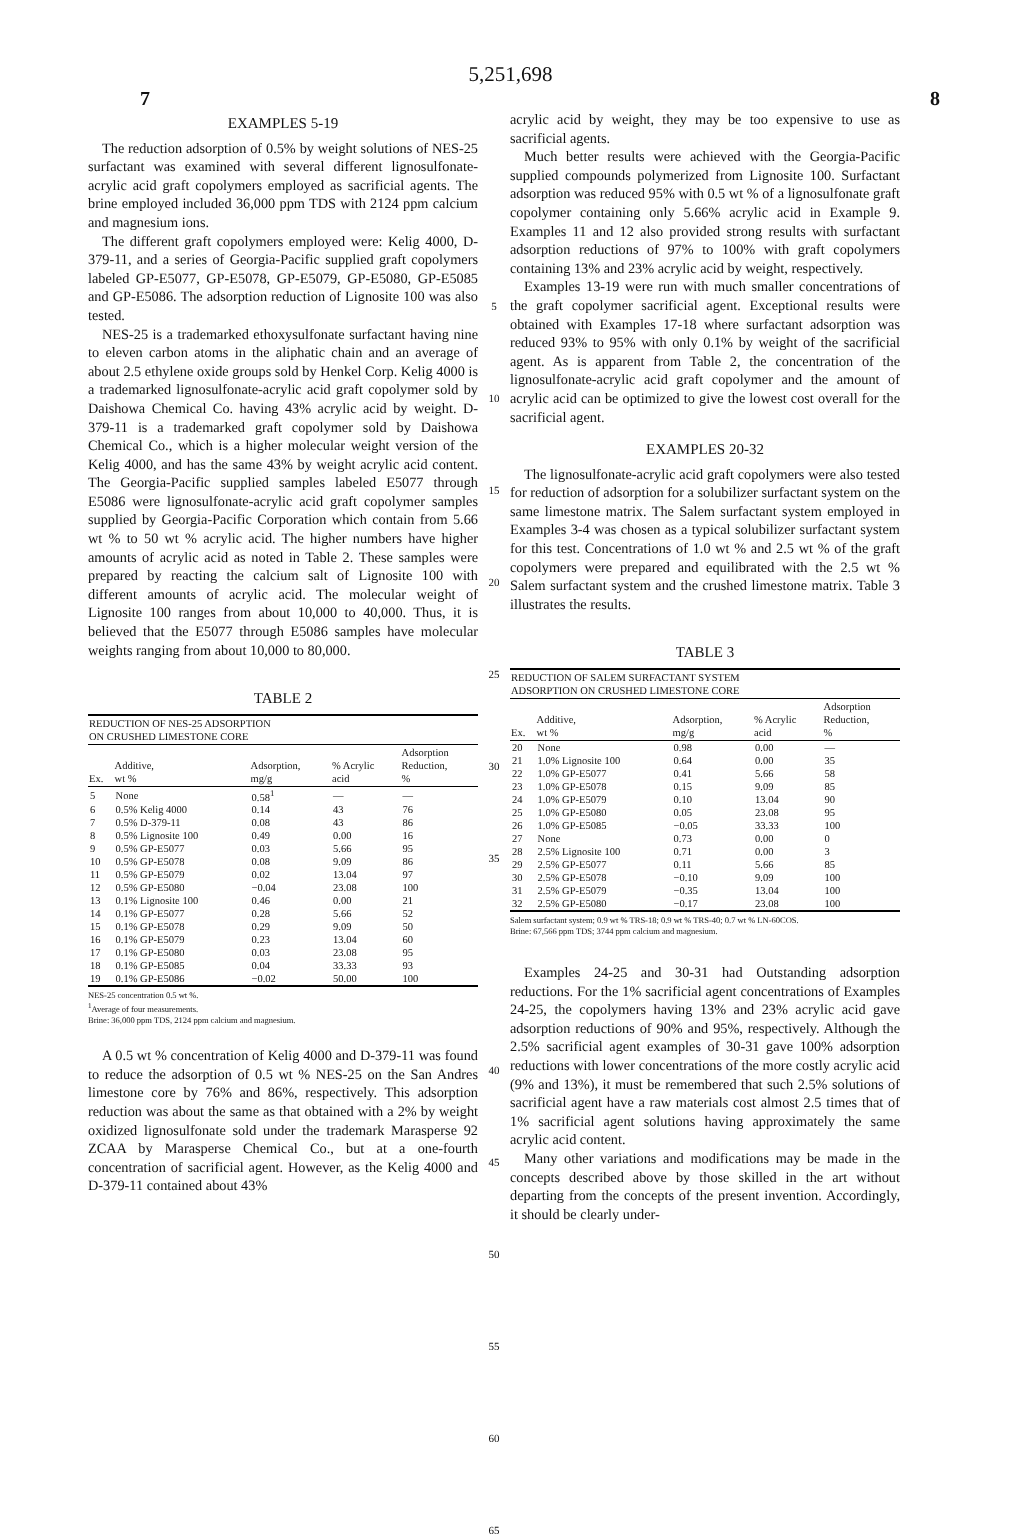5,251,698
7 8
EXAMPLES 5-19
The reduction adsorption of 0.5% by weight solutions of NES-25 surfactant was examined with several different lignosulfonate-acrylic acid graft copolymers employed as sacrificial agents. The brine employed included 36,000 ppm TDS with 2124 ppm calcium and magnesium ions.
The different graft copolymers employed were: Kelig 4000, D-379-11, and a series of Georgia-Pacific supplied graft copolymers labeled GP-E5077, GP-E5078, GP-E5079, GP-E5080, GP-E5085 and GP-E5086. The adsorption reduction of Lignosite 100 was also tested.
NES-25 is a trademarked ethoxysulfonate surfactant having nine to eleven carbon atoms in the aliphatic chain and an average of about 2.5 ethylene oxide groups sold by Henkel Corp. Kelig 4000 is a trademarked lignosulfonate-acrylic acid graft copolymer sold by Daishowa Chemical Co. having 43% acrylic acid by weight. D-379-11 is a trademarked graft copolymer sold by Daishowa Chemical Co., which is a higher molecular weight version of the Kelig 4000, and has the same 43% by weight acrylic acid content. The Georgia-Pacific supplied samples labeled E5077 through E5086 were lignosulfonate-acrylic acid graft copolymer samples supplied by Georgia-Pacific Corporation which contain from 5.66 wt % to 50 wt % acrylic acid. The higher numbers have higher amounts of acrylic acid as noted in Table 2. These samples were prepared by reacting the calcium salt of Lignosite 100 with different amounts of acrylic acid. The molecular weight of Lignosite 100 ranges from about 10,000 to 40,000. Thus, it is believed that the E5077 through E5086 samples have molecular weights ranging from about 10,000 to 80,000.
TABLE 2
| REDUCTION OF NES-25 ADSORPTION ON CRUSHED LIMESTONE CORE | | | | |
| --- | --- | --- | --- | --- |
| Ex. | Additive, wt % | Adsorption, mg/g | % Acrylic acid | Adsorption Reduction, % |
| 5 | None | 0.58<sup>1</sup> | — | — |
| 6 | 0.5% Kelig 4000 | 0.14 | 43 | 76 |
| 7 | 0.5% D-379-11 | 0.08 | 43 | 86 |
| 8 | 0.5% Lignosite 100 | 0.49 | 0.00 | 16 |
| 9 | 0.5% GP-E5077 | 0.03 | 5.66 | 95 |
| 10 | 0.5% GP-E5078 | 0.08 | 9.09 | 86 |
| 11 | 0.5% GP-E5079 | 0.02 | 13.04 | 97 |
| 12 | 0.5% GP-E5080 | −0.04 | 23.08 | 100 |
| 13 | 0.1% Lignosite 100 | 0.46 | 0.00 | 21 |
| 14 | 0.1% GP-E5077 | 0.28 | 5.66 | 52 |
| 15 | 0.1% GP-E5078 | 0.29 | 9.09 | 50 |
| 16 | 0.1% GP-E5079 | 0.23 | 13.04 | 60 |
| 17 | 0.1% GP-E5080 | 0.03 | 23.08 | 95 |
| 18 | 0.1% GP-E5085 | 0.04 | 33.33 | 93 |
| 19 | 0.1% GP-E5086 | −0.02 | 50.00 | 100 |
NES-25 concentration 0.5 wt %.
<sup>1</sup> Average of four measurements.
Brine: 36,000 ppm TDS, 2124 ppm calcium and magnesium.
A 0.5 wt % concentration of Kelig 4000 and D-379-11 was found to reduce the adsorption of 0.5 wt % NES-25 on the San Andres limestone core by 76% and 86%, respectively. This adsorption reduction was about the same as that obtained with a 2% by weight oxidized lignosulfonate sold under the trademark Marasperse 92 ZCAA by Marasperse Chemical Co., but at a one-fourth concentration of sacrificial agent. However, as the Kelig 4000 and D-379-11 contained about 43%
5
10
15
20
25
30
35
40
45
50
55
60
65
acrylic acid by weight, they may be too expensive to use as sacrificial agents.
Much better results were achieved with the Georgia-Pacific supplied compounds polymerized from Lignosite 100. Surfactant adsorption was reduced 95% with 0.5 wt % of a lignosulfonate graft copolymer containing only 5.66% acrylic acid in Example 9. Examples 11 and 12 also provided strong results with surfactant adsorption reductions of 97% to 100% with graft copolymers containing 13% and 23% acrylic acid by weight, respectively.
Examples 13-19 were run with much smaller concentrations of the graft copolymer sacrificial agent. Exceptional results were obtained with Examples 17-18 where surfactant adsorption was reduced 93% to 95% with only 0.1% by weight of the sacrificial agent. As is apparent from Table 2, the concentration of the lignosulfonate-acrylic acid graft copolymer and the amount of acrylic acid can be optimized to give the lowest cost overall for the sacrificial agent.
EXAMPLES 20-32
The lignosulfonate-acrylic acid graft copolymers were also tested for reduction of adsorption for a solubilizer surfactant system on the same limestone matrix. The Salem surfactant system employed in Examples 3-4 was chosen as a typical solubilizer surfactant system for this test. Concentrations of 1.0 wt % and 2.5 wt % of the graft copolymers were prepared and equilibrated with the 2.5 wt % Salem surfactant system and the crushed limestone matrix. Table 3 illustrates the results.
TABLE 3
| REDUCTION OF SALEM SURFACTANT SYSTEM ADSORPTION ON CRUSHED LIMESTONE CORE | | | | |
| --- | --- | --- | --- | --- |
| Ex. | Additive, wt % | Adsorption, mg/g | % Acrylic acid | Adsorption Reduction, % |
| 20 | None | 0.98 | 0.00 | — |
| 21 | 1.0% Lignosite 100 | 0.64 | 0.00 | 35 |
| 22 | 1.0% GP-E5077 | 0.41 | 5.66 | 58 |
| 23 | 1.0% GP-E5078 | 0.15 | 9.09 | 85 |
| 24 | 1.0% GP-E5079 | 0.10 | 13.04 | 90 |
| 25 | 1.0% GP-E5080 | 0.05 | 23.08 | 95 |
| 26 | 1.0% GP-E5085 | −0.05 | 33.33 | 100 |
| 27 | None | 0.73 | 0.00 | 0 |
| 28 | 2.5% Lignosite 100 | 0.71 | 0.00 | 3 |
| 29 | 2.5% GP-E5077 | 0.11 | 5.66 | 85 |
| 30 | 2.5% GP-E5078 | −0.10 | 9.09 | 100 |
| 31 | 2.5% GP-E5079 | −0.35 | 13.04 | 100 |
| 32 | 2.5% GP-E5080 | −0.17 | 23.08 | 100 |
Salem surfactant system; 0.9 wt % TRS-18; 0.9 wt % TRS-40; 0.7 wt % LN-60COS.
Brine: 67,566 ppm TDS; 3744 ppm calcium and magnesium.
Examples 24-25 and 30-31 had Outstanding adsorption reductions. For the 1% sacrificial agent concentrations of Examples 24-25, the copolymers having 13% and 23% acrylic acid gave adsorption reductions of 90% and 95%, respectively. Although the 2.5% sacrificial agent examples of 30-31 gave 100% adsorption reductions with lower concentrations of the more costly acrylic acid (9% and 13%), it must be remembered that such 2.5% solutions of sacrificial agent have a raw materials cost almost 2.5 times that of 1% sacrificial agent solutions having approximately the same acrylic acid content.
Many other variations and modifications may be made in the concepts described above by those skilled in the art without departing from the concepts of the present invention. Accordingly, it should be clearly under-